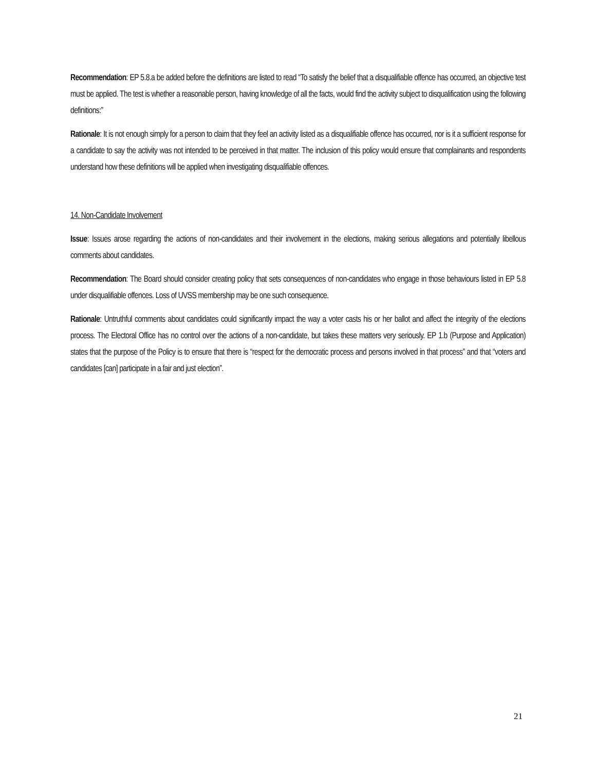Recommendation: EP 5.8.a be added before the definitions are listed to read “To satisfy the belief that a disqualifiable offence has occurred, an objective test must be applied. The test is whether a reasonable person, having knowledge of all the facts, would find the activity subject to disqualification using the following definitions:”
Rationale: It is not enough simply for a person to claim that they feel an activity listed as a disqualifiable offence has occurred, nor is it a sufficient response for a candidate to say the activity was not intended to be perceived in that matter. The inclusion of this policy would ensure that complainants and respondents understand how these definitions will be applied when investigating disqualifiable offences.
14. Non-Candidate Involvement
Issue: Issues arose regarding the actions of non-candidates and their involvement in the elections, making serious allegations and potentially libellous comments about candidates.
Recommendation: The Board should consider creating policy that sets consequences of non-candidates who engage in those behaviours listed in EP 5.8 under disqualifiable offences. Loss of UVSS membership may be one such consequence.
Rationale: Untruthful comments about candidates could significantly impact the way a voter casts his or her ballot and affect the integrity of the elections process. The Electoral Office has no control over the actions of a non-candidate, but takes these matters very seriously. EP 1.b (Purpose and Application) states that the purpose of the Policy is to ensure that there is “respect for the democratic process and persons involved in that process” and that “voters and candidates [can] participate in a fair and just election”.
21